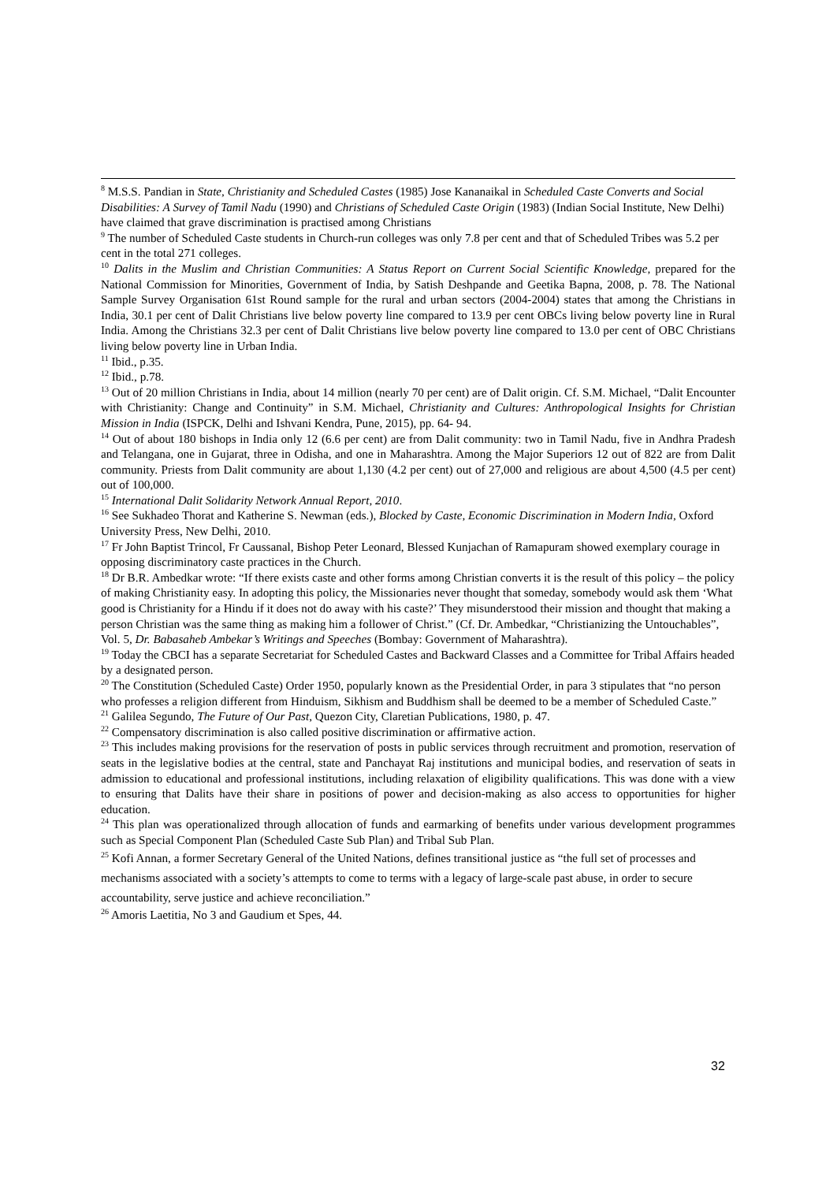<sup>8</sup> M.S.S. Pandian in State, Christianity and Scheduled Castes (1985) Jose Kananaikal in Scheduled Caste Converts and Social Disabilities: A Survey of Tamil Nadu (1990) and Christians of Scheduled Caste Origin (1983) (Indian Social Institute, New Delhi) have claimed that grave discrimination is practised among Christians
<sup>9</sup> The number of Scheduled Caste students in Church-run colleges was only 7.8 per cent and that of Scheduled Tribes was 5.2 per cent in the total 271 colleges.
<sup>10</sup> Dalits in the Muslim and Christian Communities: A Status Report on Current Social Scientific Knowledge, prepared for the National Commission for Minorities, Government of India, by Satish Deshpande and Geetika Bapna, 2008, p. 78. The National Sample Survey Organisation 61st Round sample for the rural and urban sectors (2004-2004) states that among the Christians in India, 30.1 per cent of Dalit Christians live below poverty line compared to 13.9 per cent OBCs living below poverty line in Rural India. Among the Christians 32.3 per cent of Dalit Christians live below poverty line compared to 13.0 per cent of OBC Christians living below poverty line in Urban India.
<sup>11</sup> Ibid., p.35.
<sup>12</sup> Ibid., p.78.
<sup>13</sup> Out of 20 million Christians in India, about 14 million (nearly 70 per cent) are of Dalit origin. Cf. S.M. Michael, “Dalit Encounter with Christianity: Change and Continuity” in S.M. Michael, Christianity and Cultures: Anthropological Insights for Christian Mission in India (ISPCK, Delhi and Ishvani Kendra, Pune, 2015), pp. 64- 94.
<sup>14</sup> Out of about 180 bishops in India only 12 (6.6 per cent) are from Dalit community: two in Tamil Nadu, five in Andhra Pradesh and Telangana, one in Gujarat, three in Odisha, and one in Maharashtra. Among the Major Superiors 12 out of 822 are from Dalit community. Priests from Dalit community are about 1,130 (4.2 per cent) out of 27,000 and religious are about 4,500 (4.5 per cent) out of 100,000.
<sup>15</sup> International Dalit Solidarity Network Annual Report, 2010.
<sup>16</sup> See Sukhadeo Thorat and Katherine S. Newman (eds.), Blocked by Caste, Economic Discrimination in Modern India, Oxford University Press, New Delhi, 2010.
<sup>17</sup> Fr John Baptist Trincol, Fr Caussanal, Bishop Peter Leonard, Blessed Kunjachan of Ramapuram showed exemplary courage in opposing discriminatory caste practices in the Church.
<sup>18</sup> Dr B.R. Ambedkar wrote: “If there exists caste and other forms among Christian converts it is the result of this policy – the policy of making Christianity easy. In adopting this policy, the Missionaries never thought that someday, somebody would ask them ‘What good is Christianity for a Hindu if it does not do away with his caste?’ They misunderstood their mission and thought that making a person Christian was the same thing as making him a follower of Christ.” (Cf. Dr. Ambedkar, “Christianizing the Untouchables”, Vol. 5, Dr. Babasaheb Ambekar’s Writings and Speeches (Bombay: Government of Maharashtra).
<sup>19</sup> Today the CBCI has a separate Secretariat for Scheduled Castes and Backward Classes and a Committee for Tribal Affairs headed by a designated person.
<sup>20</sup> The Constitution (Scheduled Caste) Order 1950, popularly known as the Presidential Order, in para 3 stipulates that “no person who professes a religion different from Hinduism, Sikhism and Buddhism shall be deemed to be a member of Scheduled Caste.”
<sup>21</sup> Galilea Segundo, The Future of Our Past, Quezon City, Claretian Publications, 1980, p. 47.
<sup>22</sup> Compensatory discrimination is also called positive discrimination or affirmative action.
<sup>23</sup> This includes making provisions for the reservation of posts in public services through recruitment and promotion, reservation of seats in the legislative bodies at the central, state and Panchayat Raj institutions and municipal bodies, and reservation of seats in admission to educational and professional institutions, including relaxation of eligibility qualifications. This was done with a view to ensuring that Dalits have their share in positions of power and decision-making as also access to opportunities for higher education.
<sup>24</sup> This plan was operationalized through allocation of funds and earmarking of benefits under various development programmes such as Special Component Plan (Scheduled Caste Sub Plan) and Tribal Sub Plan.
<sup>25</sup> Kofi Annan, a former Secretary General of the United Nations, defines transitional justice as “the full set of processes and mechanisms associated with a society’s attempts to come to terms with a legacy of large-scale past abuse, in order to secure accountability, serve justice and achieve reconciliation.”
<sup>26</sup> Amoris Laetitia, No 3 and Gaudium et Spes, 44.
32